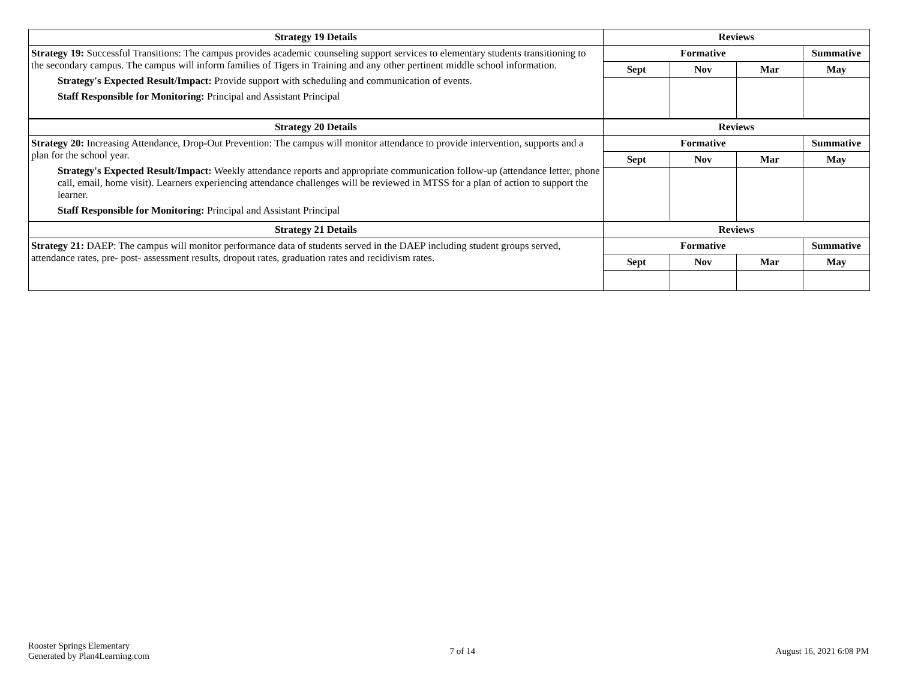| Strategy 19 Details | Reviews | | | |
| --- | --- | --- | --- | --- |
| Strategy 19: Successful Transitions: The campus provides academic counseling support services to elementary students transitioning to the secondary campus. The campus will inform families of Tigers in Training and any other pertinent middle school information. Strategy's Expected Result/Impact: Provide support with scheduling and communication of events. Staff Responsible for Monitoring: Principal and Assistant Principal | Formative | | | Summative |
| | Sept | Nov | Mar | May |
| Strategy 20 Details | Reviews | | | |
| Strategy 20: Increasing Attendance, Drop-Out Prevention: The campus will monitor attendance to provide intervention, supports and a plan for the school year. Strategy's Expected Result/Impact: Weekly attendance reports and appropriate communication follow-up (attendance letter, phone call, email, home visit). Learners experiencing attendance challenges will be reviewed in MTSS for a plan of action to support the learner. Staff Responsible for Monitoring: Principal and Assistant Principal | Formative | | | Summative |
| | Sept | Nov | Mar | May |
| Strategy 21 Details | Reviews | | | |
| Strategy 21: DAEP: The campus will monitor performance data of students served in the DAEP including student groups served, attendance rates, pre- post- assessment results, dropout rates, graduation rates and recidivism rates. | Formative | | | Summative |
| | Sept | Nov | Mar | May |
Rooster Springs Elementary
Generated by Plan4Learning.com
7 of 14 August 16, 2021 6:08 PM